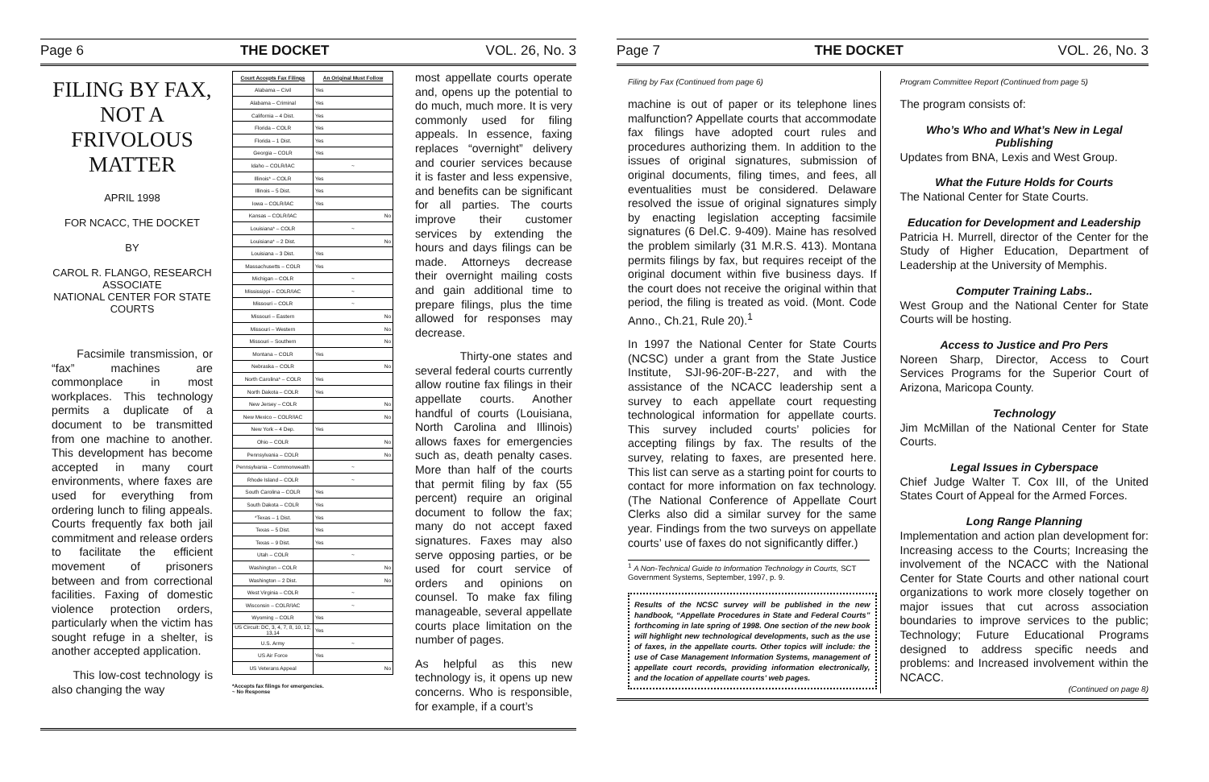Page 6 THE DOCKET VOL. 26, No. 3
FILING BY FAX,
NOT A
FRIVOLOUS
MATTER
APRIL 1998
FOR NCACC, THE DOCKET
BY
CAROL R. FLANGO, RESEARCH ASSOCIATE
NATIONAL CENTER FOR STATE COURTS
Facsimile transmission, or “fax” machines are commonplace in most workplaces. This technology permits a duplicate of a document to be transmitted from one machine to another. This development has become accepted in many court environments, where faxes are used for everything from ordering lunch to filing appeals. Courts frequently fax both jail commitment and release orders to facilitate the efficient movement of prisoners between and from correctional facilities. Faxing of domestic violence protection orders, particularly when the victim has sought refuge in a shelter, is another accepted application.
This low-cost technology is also changing the way
| Court Accepts Fax Filings | An Original Must Follow |
| --- | --- |
| Alabama – Civil | Yes |
| Alabama – Criminal | Yes |
| California – 4 Dist. | Yes |
| Florida – COLR | Yes |
| Florida – 1 Dist. | Yes |
| Georgia – COLR | Yes |
| Idaho – COLR/IAC | ~ |
| Illinois* – COLR | Yes |
| Illinois – 5 Dist. | Yes |
| Iowa – COLR/IAC | Yes |
| Kansas – COLR/IAC | No |
| Louisiana* – COLR | ~ |
| Louisiana* – 2 Dist. | No |
| Louisiana – 3 Dist. | Yes |
| Massachusetts – COLR | Yes |
| Michigan – COLR | ~ |
| Mississippi – COLR/IAC | ~ |
| Missouri – COLR | ~ |
| Missouri – Eastern | No |
| Missouri – Western | No |
| Missouri – Southern | No |
| Montana – COLR | Yes |
| Nebraska – COLR | No |
| North Carolina* – COLR | Yes |
| North Dakota – COLR | Yes |
| New Jersey – COLR | No |
| New Mexico – COLR/IAC | No |
| New York – 4 Dep. | Yes |
| Ohio – COLR | No |
| Pennsylvania – COLR | No |
| Pennsylvania – Commonwealth | ~ |
| Rhode Island – COLR | ~ |
| South Carolina – COLR | Yes |
| South Dakota – COLR | Yes |
| *Texas – 1 Dist. | Yes |
| Texas – 5 Dist. | Yes |
| Texas – 9 Dist. | Yes |
| Utah – COLR | ~ |
| Washington – COLR | No |
| Washington – 2 Dist. | No |
| West Virginia – COLR | ~ |
| Wisconsin – COLR/IAC | ~ |
| Wyoming – COLR | Yes |
| US Circuit: DC, 3, 4, 7, 8, 10, 12, 13,14 | Yes |
| U.S. Army | ~ |
| US Air Force | Yes |
| US Veterans Appeal | No |
*Accepts fax filings for emergencies.
~ No Response
most appellate courts operate and, opens up the potential to do much, much more. It is very commonly used for filing appeals. In essence, faxing replaces “overnight” delivery and courier services because it is faster and less expensive, and benefits can be significant for all parties. The courts improve their customer services by extending the hours and days filings can be made. Attorneys decrease their overnight mailing costs and gain additional time to prepare filings, plus the time allowed for responses may decrease.
Thirty-one states and several federal courts currently allow routine fax filings in their appellate courts. Another handful of courts (Louisiana, North Carolina and Illinois) allows faxes for emergencies such as, death penalty cases. More than half of the courts that permit filing by fax (55 percent) require an original document to follow the fax; many do not accept faxed signatures. Faxes may also serve opposing parties, or be used for court service of orders and opinions on counsel. To make fax filing manageable, several appellate courts place limitation on the number of pages.
As helpful as this new technology is, it opens up new concerns. Who is responsible, for example, if a court’s
Page 7 THE DOCKET VOL. 26, No. 3
Filing by Fax (Continued from page 6)
machine is out of paper or its telephone lines malfunction? Appellate courts that accommodate fax filings have adopted court rules and procedures authorizing them. In addition to the issues of original signatures, submission of original documents, filing times, and fees, all eventualities must be considered. Delaware resolved the issue of original signatures simply by enacting legislation accepting facsimile signatures (6 Del.C. 9-409). Maine has resolved the problem similarly (31 M.R.S. 413). Montana permits filings by fax, but requires receipt of the original document within five business days. If the court does not receive the original within that period, the filing is treated as void. (Mont. Code Anno., Ch.21, Rule 20).<sup>1</sup>
In 1997 the National Center for State Courts (NCSC) under a grant from the State Justice Institute, SJI-96-20F-B-227, and with the assistance of the NCACC leadership sent a survey to each appellate court requesting technological information for appellate courts. This survey included courts’ policies for accepting filings by fax. The results of the survey, relating to faxes, are presented here. This list can serve as a starting point for courts to contact for more information on fax technology. (The National Conference of Appellate Court Clerks also did a similar survey for the same year. Findings from the two surveys on appellate courts’ use of faxes do not significantly differ.)
<sup>1</sup> A Non-Technical Guide to Information Technology in Courts, SCT Government Systems, September, 1997, p. 9.
Results of the NCSC survey will be published in the new handbook, “Appellate Procedures in State and Federal Courts” forthcoming in late spring of 1998. One section of the new book will highlight new technological developments, such as the use of faxes, in the appellate courts. Other topics will include: the use of Case Management Information Systems, management of appellate court records, providing information electronically, and the location of appellate courts’ web pages.
Program Committee Report (Continued from page 5)
The program consists of:
Who’s Who and What’s New in Legal Publishing
Updates from BNA, Lexis and West Group.
What the Future Holds for Courts
The National Center for State Courts.
Education for Development and Leadership
Patricia H. Murrell, director of the Center for the Study of Higher Education, Department of Leadership at the University of Memphis.
Computer Training Labs..
West Group and the National Center for State Courts will be hosting.
Access to Justice and Pro Pers
Noreen Sharp, Director, Access to Court Services Programs for the Superior Court of Arizona, Maricopa County.
Technology
Jim McMillan of the National Center for State Courts.
Legal Issues in Cyberspace
Chief Judge Walter T. Cox III, of the United States Court of Appeal for the Armed Forces.
Long Range Planning
Implementation and action plan development for: Increasing access to the Courts; Increasing the involvement of the NCACC with the National Center for State Courts and other national court organizations to work more closely together on major issues that cut across association boundaries to improve services to the public; Technology; Future Educational Programs designed to address specific needs and problems: and Increased involvement within the NCACC.
(Continued on page 8)